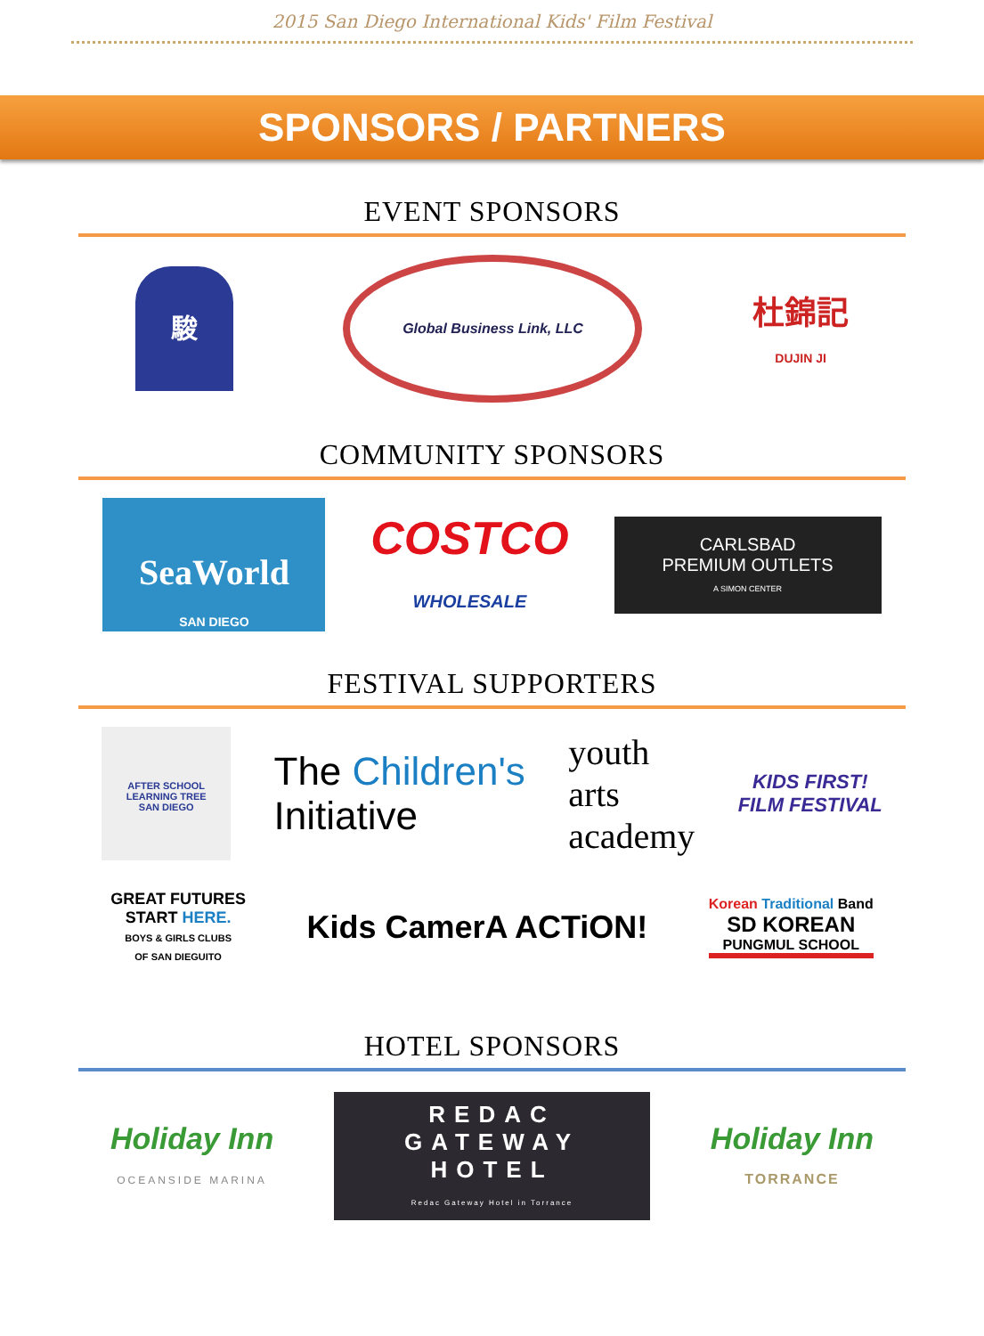2015 San Diego International Kids' Film Festival
SPONSORS / PARTNERS
EVENT SPONSORS
駿
Global Business Link, LLC
杜錦記
DUJIN JI
COMMUNITY SPONSORS
SeaWorld
SAN DIEGO
COSTCO
WHOLESALE
CARLSBAD
PREMIUM OUTLETS
A SIMON CENTER
FESTIVAL SUPPORTERS
AFTER SCHOOL LEARNING TREE
SAN DIEGO
The Children's
Initiative
youth
arts
academy
KIDS FIRST!
FILM FESTIVAL
GREAT FUTURES
START HERE.
BOYS & GIRLS CLUBS
OF SAN DIEGUITO
Kids CamerA ACTiON!
Korean Traditional Band
SD KOREAN
PUNGMUL SCHOOL
HOTEL SPONSORS
Holiday Inn
OCEANSIDE MARINA
REDAC
GATEWAY
HOTEL
Redac Gateway Hotel in Torrance
Holiday Inn
TORRANCE